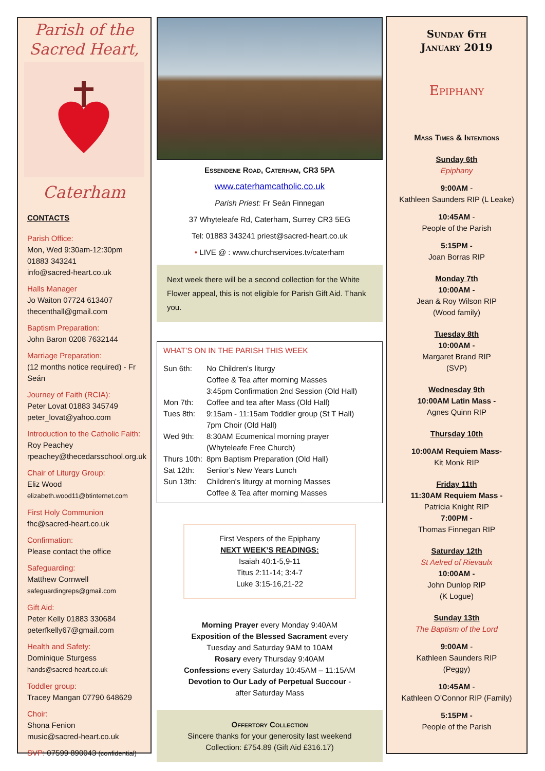Parish of the
Sacred Heart,
Caterham
CONTACTS
Parish Office:
Mon, Wed 9:30am-12:30pm
01883 343241
info@sacred-heart.co.uk
Halls Manager
Jo Waiton 07724 613407
thecenthall@gmail.com
Baptism Preparation:
John Baron 0208 7632144
Marriage Preparation:
(12 months notice required) - Fr Seán
Journey of Faith (RCIA):
Peter Lovat 01883 345749
peter_lovat@yahoo.com
Introduction to the Catholic Faith:
Roy Peachey
rpeachey@thecedarsschool.org.uk
Chair of Liturgy Group:
Eliz Wood
elizabeth.wood11@btinternet.com
First Holy Communion
fhc@sacred-heart.co.uk
Confirmation:
Please contact the office
Safeguarding:
Matthew Cornwell
safeguardingreps@gmail.com
Gift Aid:
Peter Kelly 01883 330684
peterfkelly67@gmail.com
Health and Safety:
Dominique Sturgess
hands@sacred-heart.co.uk
Toddler group:
Tracey Mangan 07790 648629
Choir:
Shona Fenion
music@sacred-heart.co.uk
SVP: 07599 890043 (confidential)
Essendene Road, Caterham, CR3 5PA
www.caterhamcatholic.co.uk
Parish Priest: Fr Seán Finnegan
37 Whyteleafe Rd, Caterham, Surrey CR3 5EG
Tel: 01883 343241 priest@sacred-heart.co.uk
• LIVE @ : www.churchservices.tv/caterham
Next week there will be a second collection for the White Flower appeal, this is not eligible for Parish Gift Aid. Thank you.
WHAT’S ON IN THE PARISH THIS WEEK
| Sun 6th: | No Children's liturgy Coffee & Tea after morning Masses 3:45pm Confirmation 2nd Session (Old Hall) |
| Mon 7th: | Coffee and tea after Mass (Old Hall) |
| Tues 8th: | 9:15am - 11:15am Toddler group (St T Hall) 7pm Choir (Old Hall) |
| Wed 9th: | 8:30AM Ecumenical morning prayer (Whyteleafe Free Church) |
| Thurs 10th: | 8pm Baptism Preparation (Old Hall) |
| Sat 12th: | Senior’s New Years Lunch |
| Sun 13th: | Children's liturgy at morning Masses Coffee & Tea after morning Masses |
First Vespers of the Epiphany
NEXT WEEK’S READINGS:
Isaiah 40:1-5,9-11
Titus 2:11-14; 3:4-7
Luke 3:15-16,21-22
Morning Prayer every Monday 9:40AM
Exposition of the Blessed Sacrament every
Tuesday and Saturday 9AM to 10AM
Rosary every Thursday 9:40AM
Confessions every Saturday 10:45AM – 11:15AM
Devotion to Our Lady of Perpetual Succour -
after Saturday Mass
Offertory Collection
Sincere thanks for your generosity last weekend
Collection: £754.89 (Gift Aid £316.17)
Sunday 6th
January 2019
Epiphany
Mass Times & Intentions
Sunday 6th
Epiphany
9:00AM -
Kathleen Saunders RIP (L Leake)
10:45AM -
People of the Parish
5:15PM -
Joan Borras RIP
Monday 7th
10:00AM -
Jean & Roy Wilson RIP
(Wood family)
Tuesday 8th
10:00AM -
Margaret Brand RIP
(SVP)
Wednesday 9th
10:00AM Latin Mass -
Agnes Quinn RIP
Thursday 10th
10:00AM Requiem Mass-
Kit Monk RIP
Friday 11th
11:30AM Requiem Mass -
Patricia Knight RIP
7:00PM -
Thomas Finnegan RIP
Saturday 12th
St Aelred of Rievaulx
10:00AM -
John Dunlop RIP
(K Logue)
Sunday 13th
The Baptism of the Lord
9:00AM -
Kathleen Saunders RIP
(Peggy)
10:45AM -
Kathleen O’Connor RIP (Family)
5:15PM -
People of the Parish